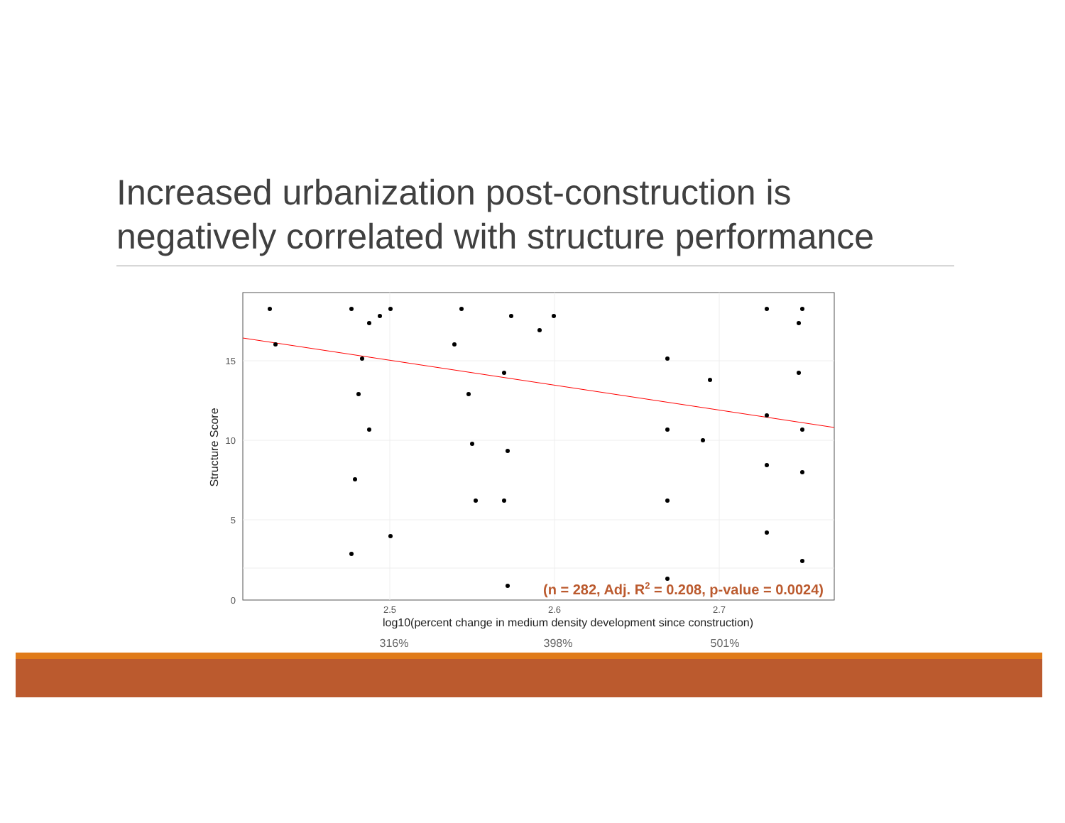Increased urbanization post-construction is negatively correlated with structure performance
15
10
5
0
2.5
2.6
2.7
log10(percent change in medium density development since construction)
Structure Score
(n = 282, Adj. R2 = 0.208, p-value = 0.0024)
316%
398%
501%